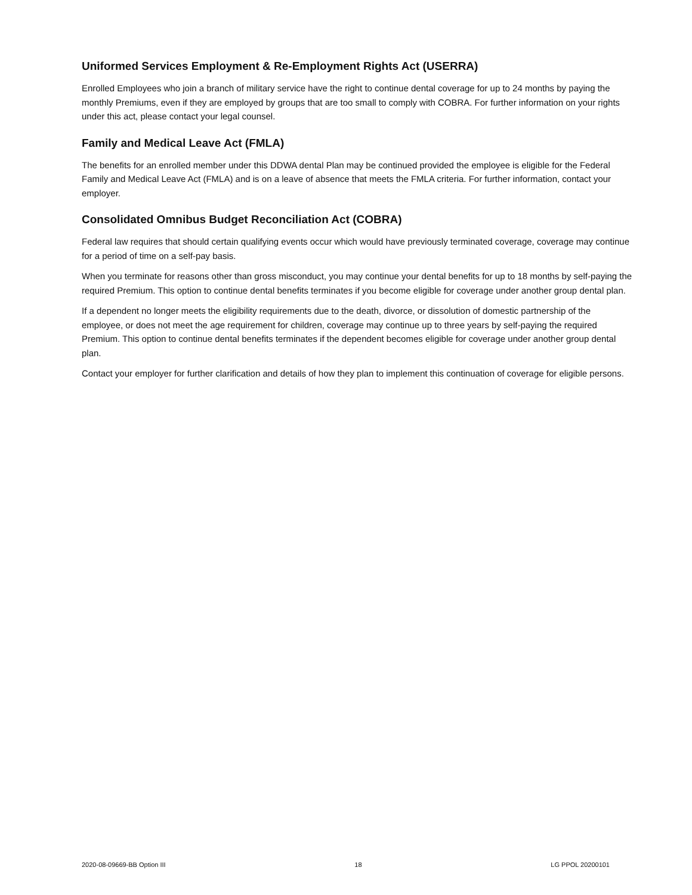Uniformed Services Employment & Re-Employment Rights Act (USERRA)
Enrolled Employees who join a branch of military service have the right to continue dental coverage for up to 24 months by paying the monthly Premiums, even if they are employed by groups that are too small to comply with COBRA. For further information on your rights under this act, please contact your legal counsel.
Family and Medical Leave Act (FMLA)
The benefits for an enrolled member under this DDWA dental Plan may be continued provided the employee is eligible for the Federal Family and Medical Leave Act (FMLA) and is on a leave of absence that meets the FMLA criteria. For further information, contact your employer.
Consolidated Omnibus Budget Reconciliation Act (COBRA)
Federal law requires that should certain qualifying events occur which would have previously terminated coverage, coverage may continue for a period of time on a self-pay basis.
When you terminate for reasons other than gross misconduct, you may continue your dental benefits for up to 18 months by self-paying the required Premium. This option to continue dental benefits terminates if you become eligible for coverage under another group dental plan.
If a dependent no longer meets the eligibility requirements due to the death, divorce, or dissolution of domestic partnership of the employee, or does not meet the age requirement for children, coverage may continue up to three years by self-paying the required Premium. This option to continue dental benefits terminates if the dependent becomes eligible for coverage under another group dental plan.
Contact your employer for further clarification and details of how they plan to implement this continuation of coverage for eligible persons.
2020-08-09669-BB Option III 18 LG PPOL 20200101